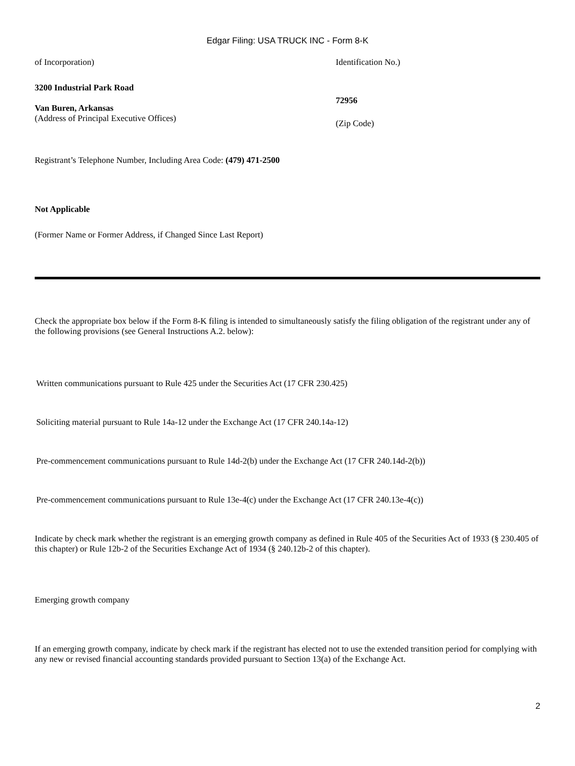Edgar Filing: USA TRUCK INC - Form 8-K
of Incorporation) Identification No.)
3200 Industrial Park Road
Van Buren, Arkansas
(Address of Principal Executive Offices)
72956
(Zip Code)
Registrant’s Telephone Number, Including Area Code: (479) 471-2500
Not Applicable
(Former Name or Former Address, if Changed Since Last Report)
Check the appropriate box below if the Form 8-K filing is intended to simultaneously satisfy the filing obligation of the registrant under any of the following provisions (see General Instructions A.2. below):
Written communications pursuant to Rule 425 under the Securities Act (17 CFR 230.425)
Soliciting material pursuant to Rule 14a-12 under the Exchange Act (17 CFR 240.14a-12)
Pre-commencement communications pursuant to Rule 14d-2(b) under the Exchange Act (17 CFR 240.14d-2(b))
Pre-commencement communications pursuant to Rule 13e-4(c) under the Exchange Act (17 CFR 240.13e-4(c))
Indicate by check mark whether the registrant is an emerging growth company as defined in Rule 405 of the Securities Act of 1933 (§ 230.405 of this chapter) or Rule 12b-2 of the Securities Exchange Act of 1934 (§ 240.12b-2 of this chapter).
Emerging growth company
If an emerging growth company, indicate by check mark if the registrant has elected not to use the extended transition period for complying with any new or revised financial accounting standards provided pursuant to Section 13(a) of the Exchange Act.
2